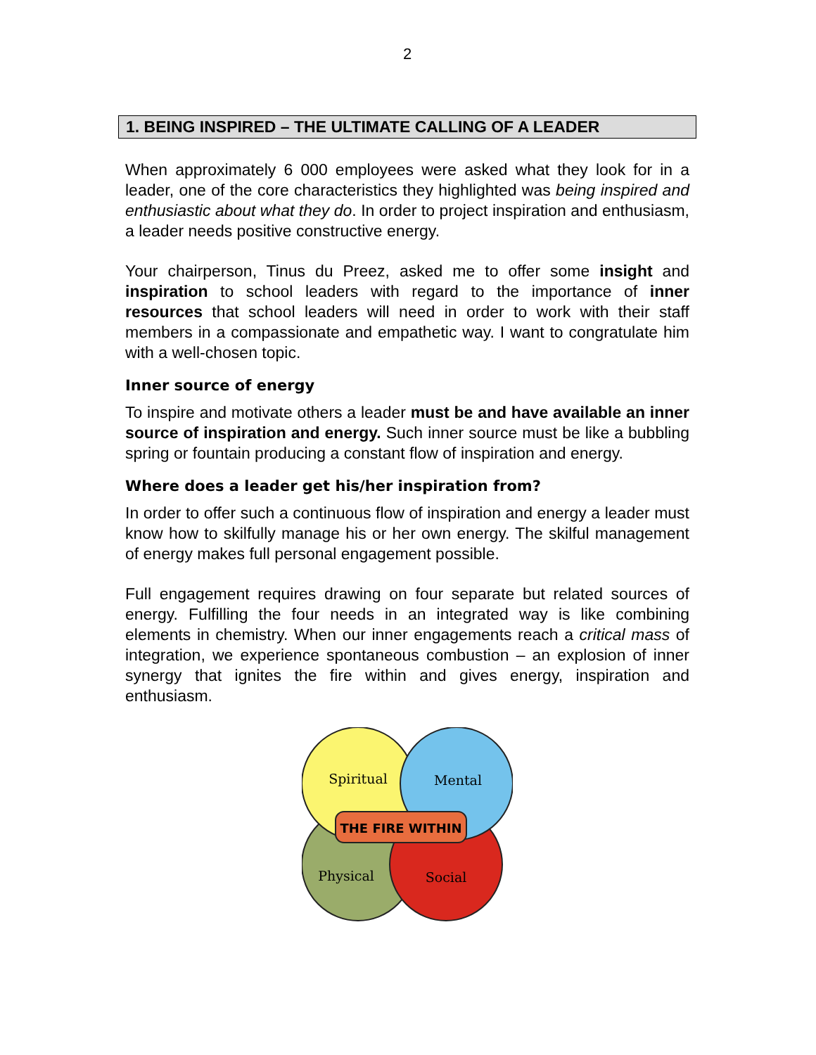2
1. BEING INSPIRED – THE ULTIMATE CALLING OF A LEADER
When approximately 6 000 employees were asked what they look for in a leader, one of the core characteristics they highlighted was being inspired and enthusiastic about what they do. In order to project inspiration and enthusiasm, a leader needs positive constructive energy.
Your chairperson, Tinus du Preez, asked me to offer some insight and inspiration to school leaders with regard to the importance of inner resources that school leaders will need in order to work with their staff members in a compassionate and empathetic way. I want to congratulate him with a well-chosen topic.
Inner source of energy
To inspire and motivate others a leader must be and have available an inner source of inspiration and energy. Such inner source must be like a bubbling spring or fountain producing a constant flow of inspiration and energy.
Where does a leader get his/her inspiration from?
In order to offer such a continuous flow of inspiration and energy a leader must know how to skilfully manage his or her own energy. The skilful management of energy makes full personal engagement possible.
Full engagement requires drawing on four separate but related sources of energy. Fulfilling the four needs in an integrated way is like combining elements in chemistry. When our inner engagements reach a critical mass of integration, we experience spontaneous combustion – an explosion of inner synergy that ignites the fire within and gives energy, inspiration and enthusiasm.
Spiritual
Mental
Physical
Social
THE FIRE WITHIN